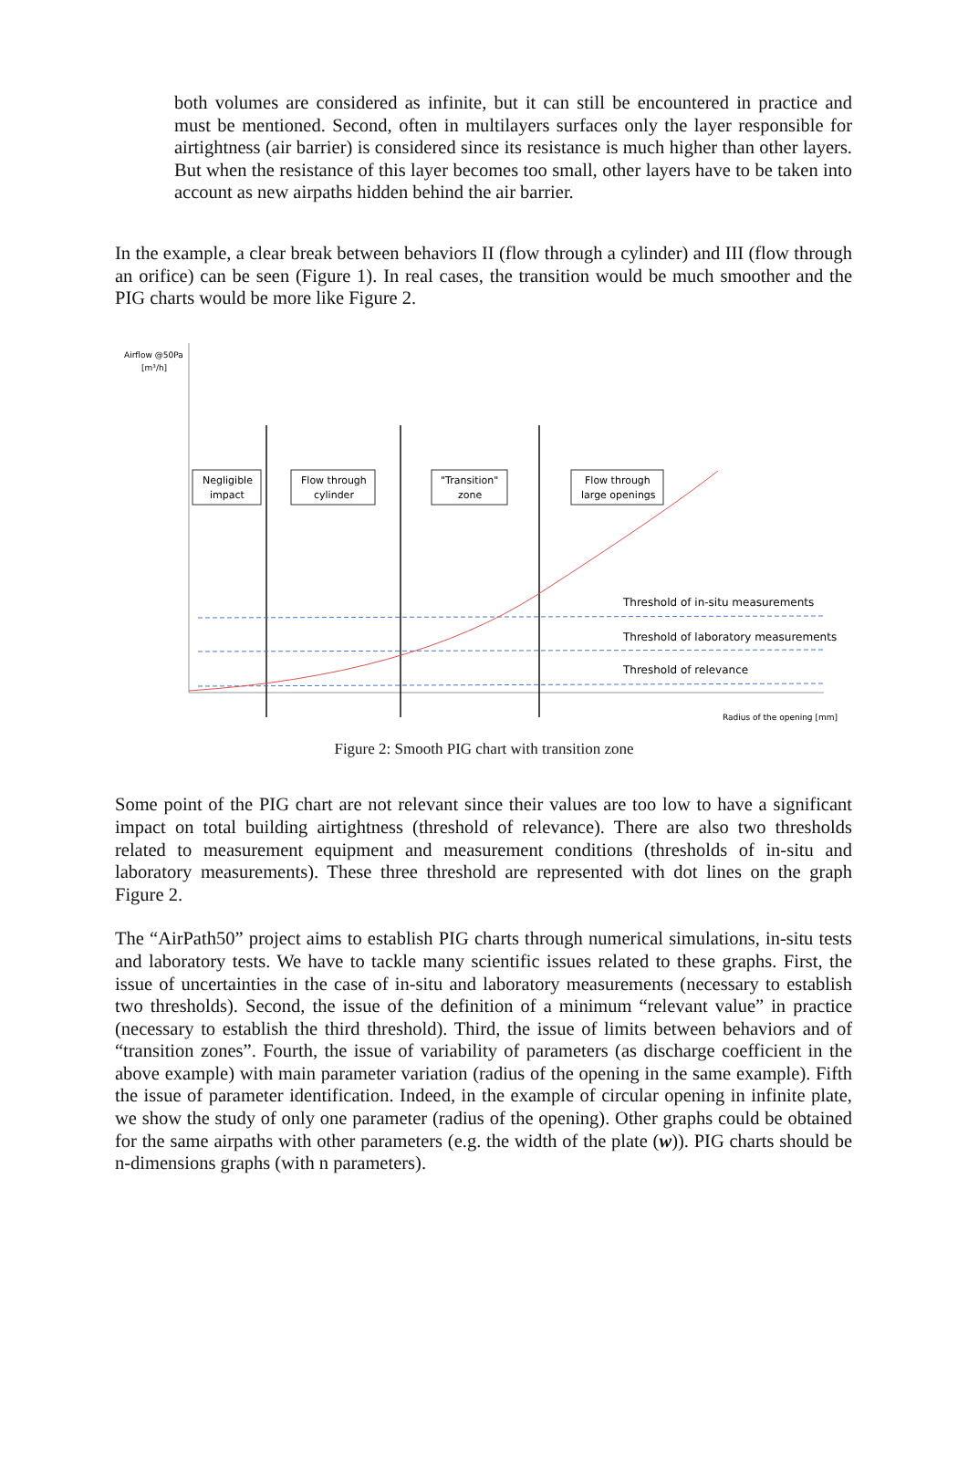both volumes are considered as infinite, but it can still be encountered in practice and must be mentioned. Second, often in multilayers surfaces only the layer responsible for airtightness (air barrier) is considered since its resistance is much higher than other layers. But when the resistance of this layer becomes too small, other layers have to be taken into account as new airpaths hidden behind the air barrier.
In the example, a clear break between behaviors II (flow through a cylinder) and III (flow through an orifice) can be seen (Figure 1). In real cases, the transition would be much smoother and the PIG charts would be more like Figure 2.
Airflow @50Pa
[m³/h]
Negligible
impact
Flow through
cylinder
"Transition"
zone
Flow through
large openings
Threshold of in-situ measurements
Threshold of laboratory measurements
Threshold of relevance
Radius of the opening [mm]
Figure 2: Smooth PIG chart with transition zone
Some point of the PIG chart are not relevant since their values are too low to have a significant impact on total building airtightness (threshold of relevance). There are also two thresholds related to measurement equipment and measurement conditions (thresholds of in-situ and laboratory measurements). These three threshold are represented with dot lines on the graph Figure 2.
The “AirPath50” project aims to establish PIG charts through numerical simulations, in-situ tests and laboratory tests. We have to tackle many scientific issues related to these graphs. First, the issue of uncertainties in the case of in-situ and laboratory measurements (necessary to establish two thresholds). Second, the issue of the definition of a minimum “relevant value” in practice (necessary to establish the third threshold). Third, the issue of limits between behaviors and of “transition zones”. Fourth, the issue of variability of parameters (as discharge coefficient in the above example) with main parameter variation (radius of the opening in the same example). Fifth the issue of parameter identification. Indeed, in the example of circular opening in infinite plate, we show the study of only one parameter (radius of the opening). Other graphs could be obtained for the same airpaths with other parameters (e.g. the width of the plate (w)). PIG charts should be n-dimensions graphs (with n parameters).